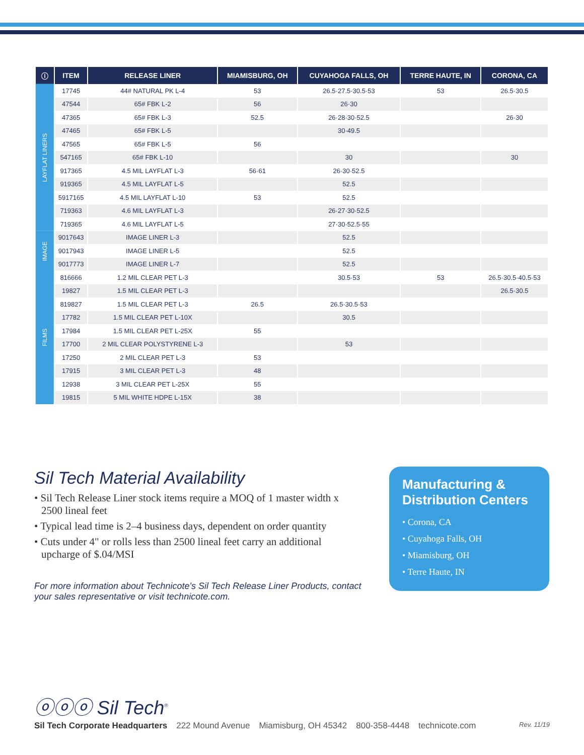| ⓘ | ITEM | RELEASE LINER | MIAMISBURG, OH | CUYAHOGA FALLS, OH | TERRE HAUTE, IN | CORONA, CA |
| --- | --- | --- | --- | --- | --- | --- |
| LAYFLAT LINERS | 17745 | 44# NATURAL PK L-4 | 53 | 26.5·27.5·30.5·53 | 53 | 26.5·30.5 |
| | 47544 | 65# FBK L-2 | 56 | 26·30 | | |
| | 47365 | 65# FBK L-3 | 52.5 | 26·28·30·52.5 | | 26·30 |
| | 47465 | 65# FBK L-5 | | 30·49.5 | | |
| | 47565 | 65# FBK L-5 | 56 | | | |
| | 547165 | 65# FBK L-10 | | 30 | | 30 |
| | 917365 | 4.5 MIL LAYFLAT L-3 | 56·61 | 26·30·52.5 | | |
| | 919365 | 4.5 MIL LAYFLAT L-5 | | 52.5 | | |
| | 5917165 | 4.5 MIL LAYFLAT L-10 | 53 | 52.5 | | |
| | 719363 | 4.6 MIL LAYFLAT L-3 | | 26·27·30·52.5 | | |
| | 719365 | 4.6 MIL LAYFLAT L-5 | | 27·30·52.5·55 | | |
| IMAGE | 9017643 | IMAGE LINER L-3 | | 52.5 | | |
| | 9017943 | IMAGE LINER L-5 | | 52.5 | | |
| | 9017773 | IMAGE LINER L-7 | | 52.5 | | |
| FILMS | 816666 | 1.2 MIL CLEAR PET L-3 | | 30.5·53 | 53 | 26.5·30.5·40.5·53 |
| | 19827 | 1.5 MIL CLEAR PET L-3 | | | | 26.5·30.5 |
| | 819827 | 1.5 MIL CLEAR PET L-3 | 26.5 | 26.5·30.5·53 | | |
| | 17782 | 1.5 MIL CLEAR PET L-10X | | 30.5 | | |
| | 17984 | 1.5 MIL CLEAR PET L-25X | 55 | | | |
| | 17700 | 2 MIL CLEAR POLYSTYRENE L-3 | | 53 | | |
| | 17250 | 2 MIL CLEAR PET L-3 | 53 | | | |
| | 17915 | 3 MIL CLEAR PET L-3 | 48 | | | |
| | 12938 | 3 MIL CLEAR PET L-25X | 55 | | | |
| | 19815 | 5 MIL WHITE HDPE L-15X | 38 | | | |
Sil Tech Material Availability
• Sil Tech Release Liner stock items require a MOQ of 1 master width x 2500 lineal feet
• Typical lead time is 2–4 business days, dependent on order quantity
• Cuts under 4" or rolls less than 2500 lineal feet carry an additional upcharge of $.04/MSI
For more information about Technicote's Sil Tech Release Liner Products, contact your sales representative or visit technicote.com.
Manufacturing & Distribution Centers
• Corona, CA
• Cuyahoga Falls, OH
• Miamisburg, OH
• Terre Haute, IN
ⓞⓞⓞ Sil Tech<sup>®</sup>
Sil Tech Corporate Headquarters 222 Mound Avenue Miamisburg, OH 45342 800-358-4448 technicote.com Rev. 11/19